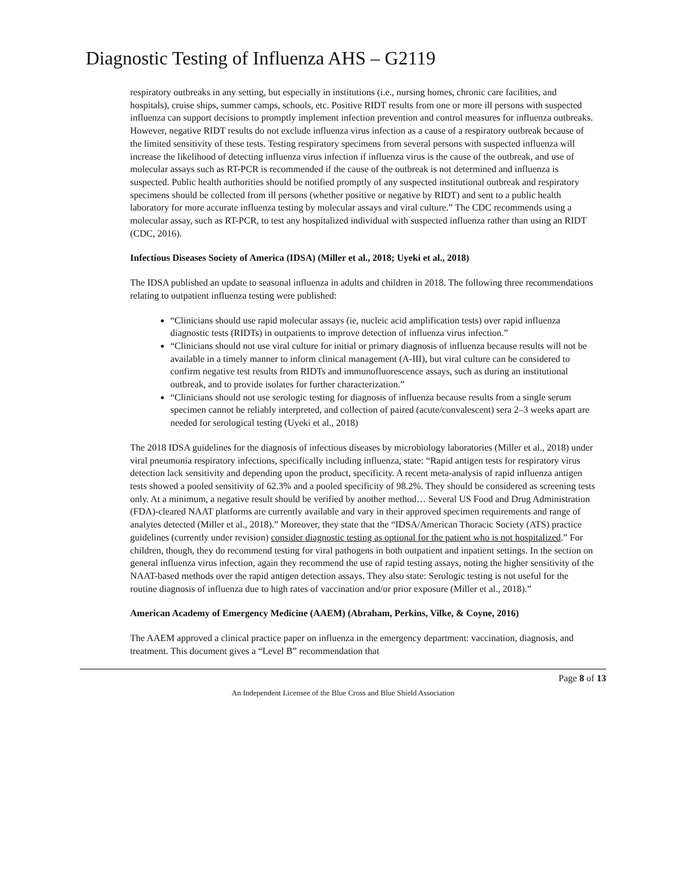Diagnostic Testing of Influenza AHS – G2119
respiratory outbreaks in any setting, but especially in institutions (i.e., nursing homes, chronic care facilities, and hospitals), cruise ships, summer camps, schools, etc. Positive RIDT results from one or more ill persons with suspected influenza can support decisions to promptly implement infection prevention and control measures for influenza outbreaks. However, negative RIDT results do not exclude influenza virus infection as a cause of a respiratory outbreak because of the limited sensitivity of these tests. Testing respiratory specimens from several persons with suspected influenza will increase the likelihood of detecting influenza virus infection if influenza virus is the cause of the outbreak, and use of molecular assays such as RT-PCR is recommended if the cause of the outbreak is not determined and influenza is suspected. Public health authorities should be notified promptly of any suspected institutional outbreak and respiratory specimens should be collected from ill persons (whether positive or negative by RIDT) and sent to a public health laboratory for more accurate influenza testing by molecular assays and viral culture.” The CDC recommends using a molecular assay, such as RT-PCR, to test any hospitalized individual with suspected influenza rather than using an RIDT (CDC, 2016).
Infectious Diseases Society of America (IDSA) (Miller et al., 2018; Uyeki et al., 2018)
The IDSA published an update to seasonal influenza in adults and children in 2018. The following three recommendations relating to outpatient influenza testing were published:
“Clinicians should use rapid molecular assays (ie, nucleic acid amplification tests) over rapid influenza diagnostic tests (RIDTs) in outpatients to improve detection of influenza virus infection.”
“Clinicians should not use viral culture for initial or primary diagnosis of influenza because results will not be available in a timely manner to inform clinical management (A-III), but viral culture can be considered to confirm negative test results from RIDTs and immunofluorescence assays, such as during an institutional outbreak, and to provide isolates for further characterization.”
“Clinicians should not use serologic testing for diagnosis of influenza because results from a single serum specimen cannot be reliably interpreted, and collection of paired (acute/convalescent) sera 2–3 weeks apart are needed for serological testing (Uyeki et al., 2018)
The 2018 IDSA guidelines for the diagnosis of infectious diseases by microbiology laboratories (Miller et al., 2018) under viral pneumonia respiratory infections, specifically including influenza, state: “Rapid antigen tests for respiratory virus detection lack sensitivity and depending upon the product, specificity. A recent meta-analysis of rapid influenza antigen tests showed a pooled sensitivity of 62.3% and a pooled specificity of 98.2%. They should be considered as screening tests only. At a minimum, a negative result should be verified by another method… Several US Food and Drug Administration (FDA)-cleared NAAT platforms are currently available and vary in their approved specimen requirements and range of analytes detected (Miller et al., 2018).” Moreover, they state that the “IDSA/American Thoracic Society (ATS) practice guidelines (currently under revision) consider diagnostic testing as optional for the patient who is not hospitalized.” For children, though, they do recommend testing for viral pathogens in both outpatient and inpatient settings. In the section on general influenza virus infection, again they recommend the use of rapid testing assays, noting the higher sensitivity of the NAAT-based methods over the rapid antigen detection assays. They also state: Serologic testing is not useful for the routine diagnosis of influenza due to high rates of vaccination and/or prior exposure (Miller et al., 2018).”
American Academy of Emergency Medicine (AAEM) (Abraham, Perkins, Vilke, & Coyne, 2016)
The AAEM approved a clinical practice paper on influenza in the emergency department: vaccination, diagnosis, and treatment. This document gives a “Level B” recommendation that
Page 8 of 13
An Independent Licensee of the Blue Cross and Blue Shield Association